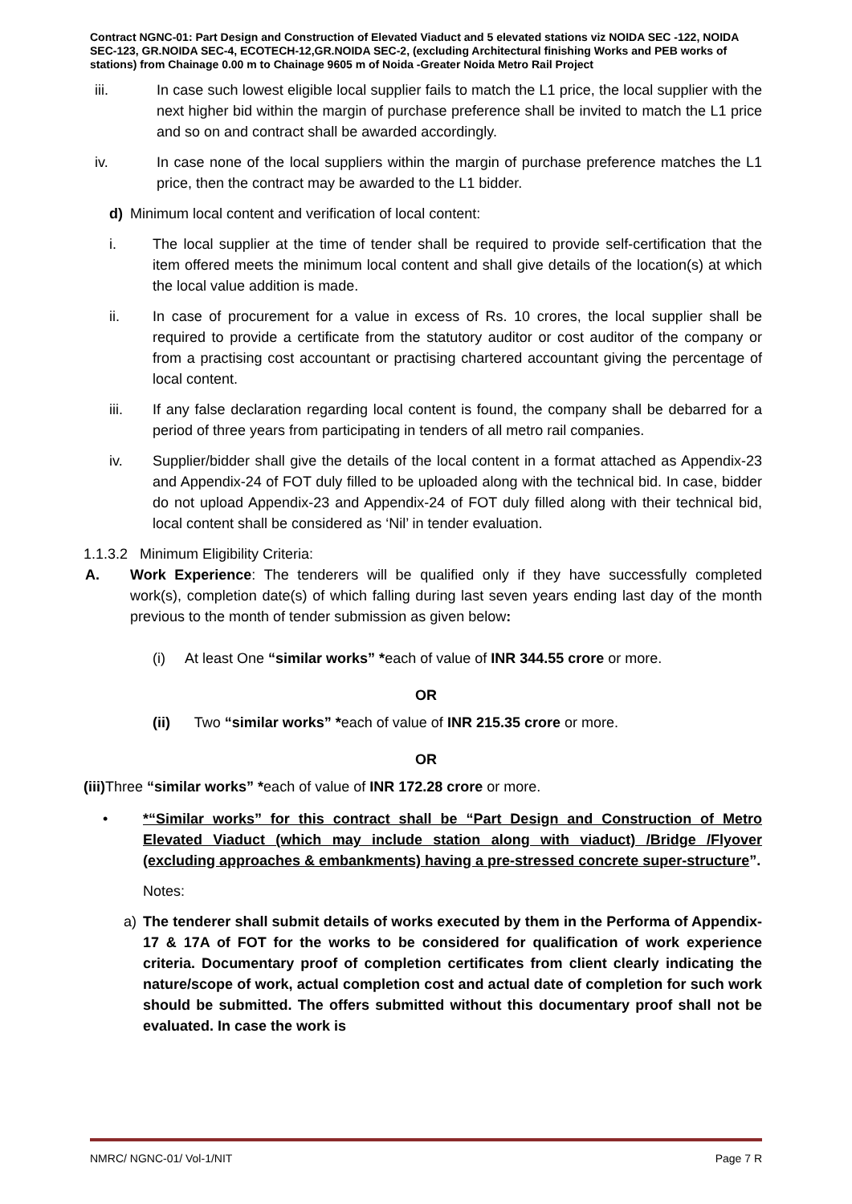Contract NGNC-01: Part Design and Construction of Elevated Viaduct and 5 elevated stations viz NOIDA SEC -122, NOIDA SEC-123, GR.NOIDA SEC-4, ECOTECH-12,GR.NOIDA SEC-2, (excluding Architectural finishing Works and PEB works of stations) from Chainage 0.00 m to Chainage 9605 m of Noida -Greater Noida Metro Rail Project
iii. In case such lowest eligible local supplier fails to match the L1 price, the local supplier with the next higher bid within the margin of purchase preference shall be invited to match the L1 price and so on and contract shall be awarded accordingly.
iv. In case none of the local suppliers within the margin of purchase preference matches the L1 price, then the contract may be awarded to the L1 bidder.
d) Minimum local content and verification of local content:
i. The local supplier at the time of tender shall be required to provide self-certification that the item offered meets the minimum local content and shall give details of the location(s) at which the local value addition is made.
ii. In case of procurement for a value in excess of Rs. 10 crores, the local supplier shall be required to provide a certificate from the statutory auditor or cost auditor of the company or from a practising cost accountant or practising chartered accountant giving the percentage of local content.
iii. If any false declaration regarding local content is found, the company shall be debarred for a period of three years from participating in tenders of all metro rail companies.
iv. Supplier/bidder shall give the details of the local content in a format attached as Appendix-23 and Appendix-24 of FOT duly filled to be uploaded along with the technical bid. In case, bidder do not upload Appendix-23 and Appendix-24 of FOT duly filled along with their technical bid, local content shall be considered as ‘Nil’ in tender evaluation.
1.1.3.2 Minimum Eligibility Criteria:
A. Work Experience: The tenderers will be qualified only if they have successfully completed work(s), completion date(s) of which falling during last seven years ending last day of the month previous to the month of tender submission as given below:
(i) At least One “similar works” *each of value of INR 344.55 crore or more.
OR
(ii) Two “similar works” *each of value of INR 215.35 crore or more.
OR
(iii) Three “similar works” *each of value of INR 172.28 crore or more.
• *“Similar works” for this contract shall be “Part Design and Construction of Metro Elevated Viaduct (which may include station along with viaduct) /Bridge /Flyover (excluding approaches & embankments) having a pre-stressed concrete super-structure”.
Notes:
a) The tenderer shall submit details of works executed by them in the Performa of Appendix-17 & 17A of FOT for the works to be considered for qualification of work experience criteria. Documentary proof of completion certificates from client clearly indicating the nature/scope of work, actual completion cost and actual date of completion for such work should be submitted. The offers submitted without this documentary proof shall not be evaluated. In case the work is
NMRC/ NGNC-01/ Vol-1/NIT Page 7 R